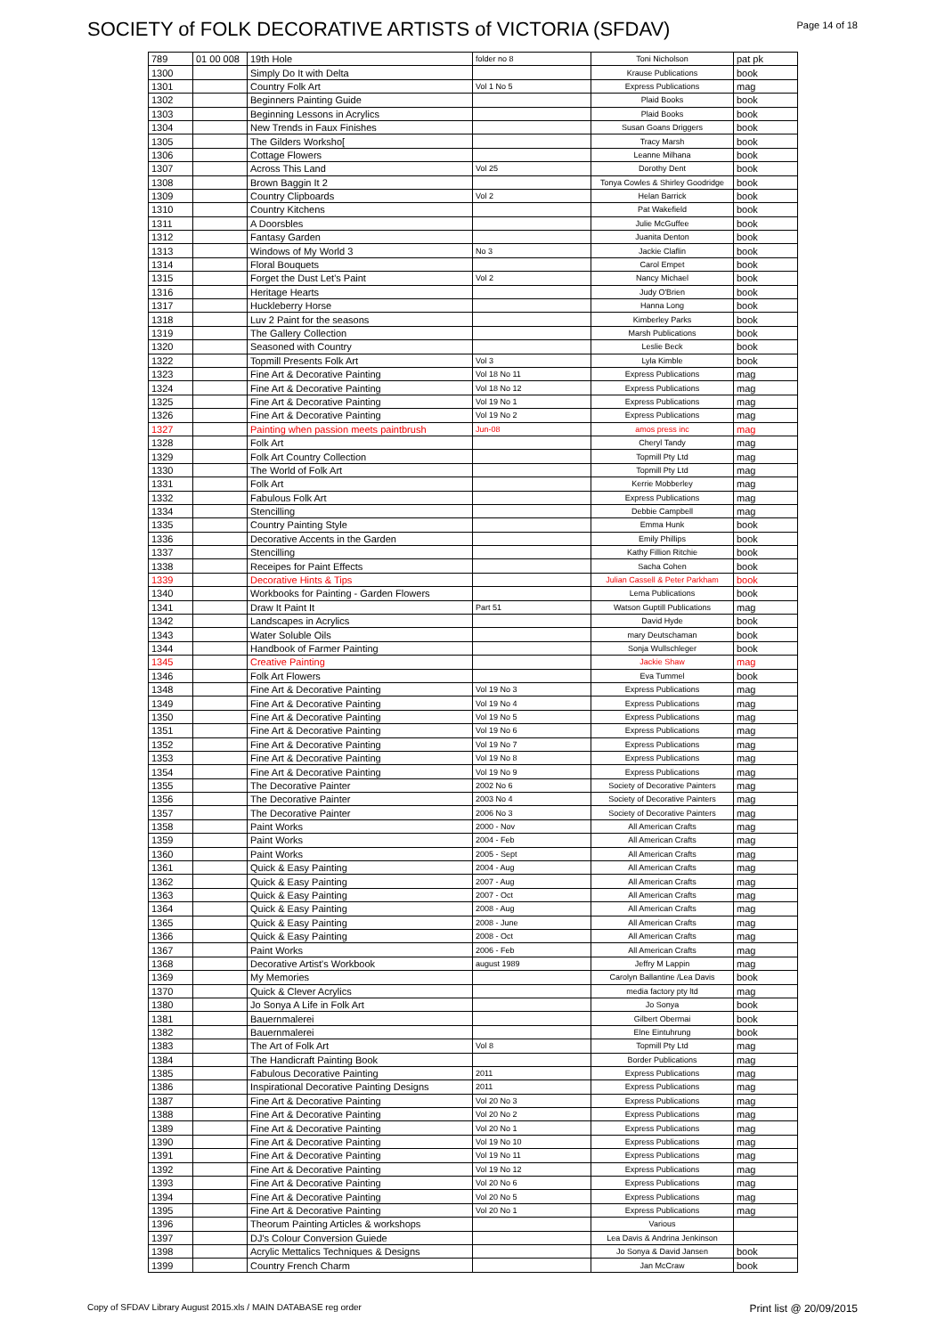SOCIETY of FOLK DECORATIVE ARTISTS of VICTORIA (SFDAV)
Page 14 of 18
| 789 | 01 00 008 | 19th Hole | folder no 8 | Toni Nicholson | pat pk |
| 1300 | | Simply Do It with Delta | | Krause Publications | book |
| 1301 | | Country Folk Art | Vol 1 No 5 | Express Publications | mag |
| 1302 | | Beginners Painting Guide | | Plaid Books | book |
| 1303 | | Beginning Lessons in Acrylics | | Plaid Books | book |
| 1304 | | New Trends in Faux Finishes | | Susan Goans Driggers | book |
| 1305 | | The Gilders Worksho[ | | Tracy Marsh | book |
| 1306 | | Cottage Flowers | | Leanne Milhana | book |
| 1307 | | Across This Land | Vol 25 | Dorothy Dent | book |
| 1308 | | Brown Baggin It 2 | | Tonya Cowles & Shirley Goodridge | book |
| 1309 | | Country Clipboards | Vol 2 | Helan Barrick | book |
| 1310 | | Country Kitchens | | Pat Wakefield | book |
| 1311 | | A Doorsbles | | Julie McGuffee | book |
| 1312 | | Fantasy Garden | | Juanita Denton | book |
| 1313 | | Windows of My World 3 | No 3 | Jackie Claflin | book |
| 1314 | | Floral Bouquets | | Carol Empet | book |
| 1315 | | Forget the Dust Let's Paint | Vol 2 | Nancy Michael | book |
| 1316 | | Heritage Hearts | | Judy O'Brien | book |
| 1317 | | Huckleberry Horse | | Hanna Long | book |
| 1318 | | Luv 2 Paint for the seasons | | Kimberley Parks | book |
| 1319 | | The Gallery Collection | | Marsh Publications | book |
| 1320 | | Seasoned with Country | | Leslie Beck | book |
| 1322 | | Topmill Presents Folk Art | Vol 3 | Lyla Kimble | book |
| 1323 | | Fine Art & Decorative Painting | Vol 18 No 11 | Express Publications | mag |
| 1324 | | Fine Art & Decorative Painting | Vol 18 No 12 | Express Publications | mag |
| 1325 | | Fine Art & Decorative Painting | Vol 19 No 1 | Express Publications | mag |
| 1326 | | Fine Art & Decorative Painting | Vol 19 No 2 | Express Publications | mag |
| 1327 | | Painting when passion meets paintbrush | Jun-08 | amos press inc | mag |
| 1328 | | Folk Art | | Cheryl Tandy | mag |
| 1329 | | Folk Art Country Collection | | Topmill Pty Ltd | mag |
| 1330 | | The World of Folk Art | | Topmill Pty Ltd | mag |
| 1331 | | Folk Art | | Kerrie Mobberley | mag |
| 1332 | | Fabulous Folk Art | | Express Publications | mag |
| 1334 | | Stencilling | | Debbie Campbell | mag |
| 1335 | | Country Painting Style | | Emma Hunk | book |
| 1336 | | Decorative Accents in the Garden | | Emily Phillips | book |
| 1337 | | Stencilling | | Kathy Fillion Ritchie | book |
| 1338 | | Receipes for Paint Effects | | Sacha Cohen | book |
| 1339 | | Decorative Hints & Tips | | Julian Cassell & Peter Parkham | book |
| 1340 | | Workbooks for Painting - Garden Flowers | | Lema Publications | book |
| 1341 | | Draw It Paint It | Part 51 | Watson Guptill Publications | mag |
| 1342 | | Landscapes in Acrylics | | David Hyde | book |
| 1343 | | Water Soluble Oils | | mary Deutschaman | book |
| 1344 | | Handbook of Farmer Painting | | Sonja Wullschleger | book |
| 1345 | | Creative Painting | | Jackie Shaw | mag |
| 1346 | | Folk Art Flowers | | Eva Tummel | book |
| 1348 | | Fine Art & Decorative Painting | Vol 19 No 3 | Express Publications | mag |
| 1349 | | Fine Art & Decorative Painting | Vol 19 No 4 | Express Publications | mag |
| 1350 | | Fine Art & Decorative Painting | Vol 19 No 5 | Express Publications | mag |
| 1351 | | Fine Art & Decorative Painting | Vol 19 No 6 | Express Publications | mag |
| 1352 | | Fine Art & Decorative Painting | Vol 19 No 7 | Express Publications | mag |
| 1353 | | Fine Art & Decorative Painting | Vol 19 No 8 | Express Publications | mag |
| 1354 | | Fine Art & Decorative Painting | Vol 19 No 9 | Express Publications | mag |
| 1355 | | The Decorative Painter | 2002 No 6 | Society of Decorative Painters | mag |
| 1356 | | The Decorative Painter | 2003 No 4 | Society of Decorative Painters | mag |
| 1357 | | The Decorative Painter | 2006 No 3 | Society of Decorative Painters | mag |
| 1358 | | Paint Works | 2000 - Nov | All American Crafts | mag |
| 1359 | | Paint Works | 2004 - Feb | All American Crafts | mag |
| 1360 | | Paint Works | 2005 - Sept | All American Crafts | mag |
| 1361 | | Quick & Easy Painting | 2004 - Aug | All American Crafts | mag |
| 1362 | | Quick & Easy Painting | 2007 - Aug | All American Crafts | mag |
| 1363 | | Quick & Easy Painting | 2007 - Oct | All American Crafts | mag |
| 1364 | | Quick & Easy Painting | 2008 - Aug | All American Crafts | mag |
| 1365 | | Quick & Easy Painting | 2008 - June | All American Crafts | mag |
| 1366 | | Quick & Easy Painting | 2008 - Oct | All American Crafts | mag |
| 1367 | | Paint Works | 2006 - Feb | All American Crafts | mag |
| 1368 | | Decorative Artist's Workbook | august 1989 | Jeffry M Lappin | mag |
| 1369 | | My Memories | | Carolyn Ballantine /Lea Davis | book |
| 1370 | | Quick & Clever Acrylics | | media factory pty ltd | mag |
| 1380 | | Jo Sonya A Life in Folk Art | | Jo Sonya | book |
| 1381 | | Bauernmalerei | | Gilbert Obermai | book |
| 1382 | | Bauernmalerei | | Elne Eintuhrung | book |
| 1383 | | The Art of Folk Art | Vol 8 | Topmill Pty Ltd | mag |
| 1384 | | The Handicraft Painting Book | | Border Publications | mag |
| 1385 | | Fabulous Decorative Painting | 2011 | Express Publications | mag |
| 1386 | | Inspirational Decorative Painting Designs | 2011 | Express Publications | mag |
| 1387 | | Fine Art & Decorative Painting | Vol 20 No 3 | Express Publications | mag |
| 1388 | | Fine Art & Decorative Painting | Vol 20 No 2 | Express Publications | mag |
| 1389 | | Fine Art & Decorative Painting | Vol 20 No 1 | Express Publications | mag |
| 1390 | | Fine Art & Decorative Painting | Vol 19 No 10 | Express Publications | mag |
| 1391 | | Fine Art & Decorative Painting | Vol 19 No 11 | Express Publications | mag |
| 1392 | | Fine Art & Decorative Painting | Vol 19 No 12 | Express Publications | mag |
| 1393 | | Fine Art & Decorative Painting | Vol 20 No 6 | Express Publications | mag |
| 1394 | | Fine Art & Decorative Painting | Vol 20 No 5 | Express Publications | mag |
| 1395 | | Fine Art & Decorative Painting | Vol 20 No 1 | Express Publications | mag |
| 1396 | | Theorum Painting Articles & workshops | | Various | |
| 1397 | | DJ's Colour Conversion Guiede | | Lea Davis & Andrina Jenkinson | |
| 1398 | | Acrylic Mettalics Techniques & Designs | | Jo Sonya & David Jansen | book |
| 1399 | | Country French Charm | | Jan McCraw | book |
Copy of SFDAV Library August 2015.xls / MAIN DATABASE reg order Print list @ 20/09/2015